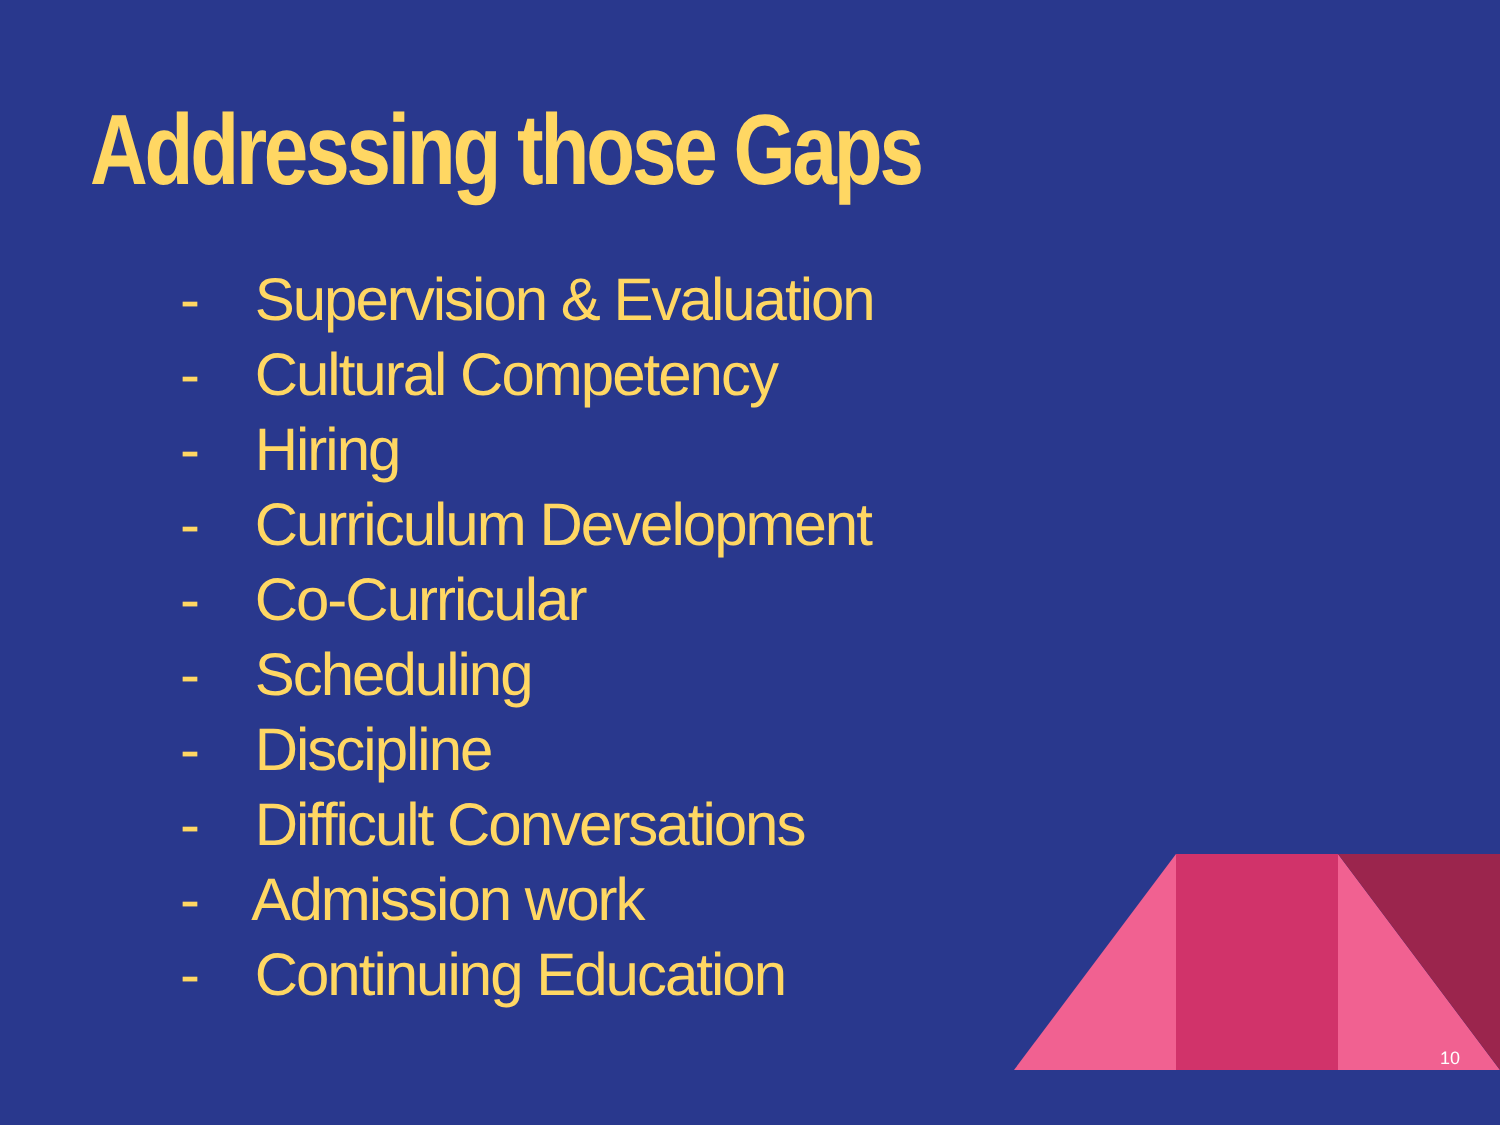Addressing those Gaps
- Supervision & Evaluation
- Cultural Competency
- Hiring
- Curriculum Development
- Co-Curricular
- Scheduling
- Discipline
- Difficult Conversations
- Admission work
- Continuing Education
10